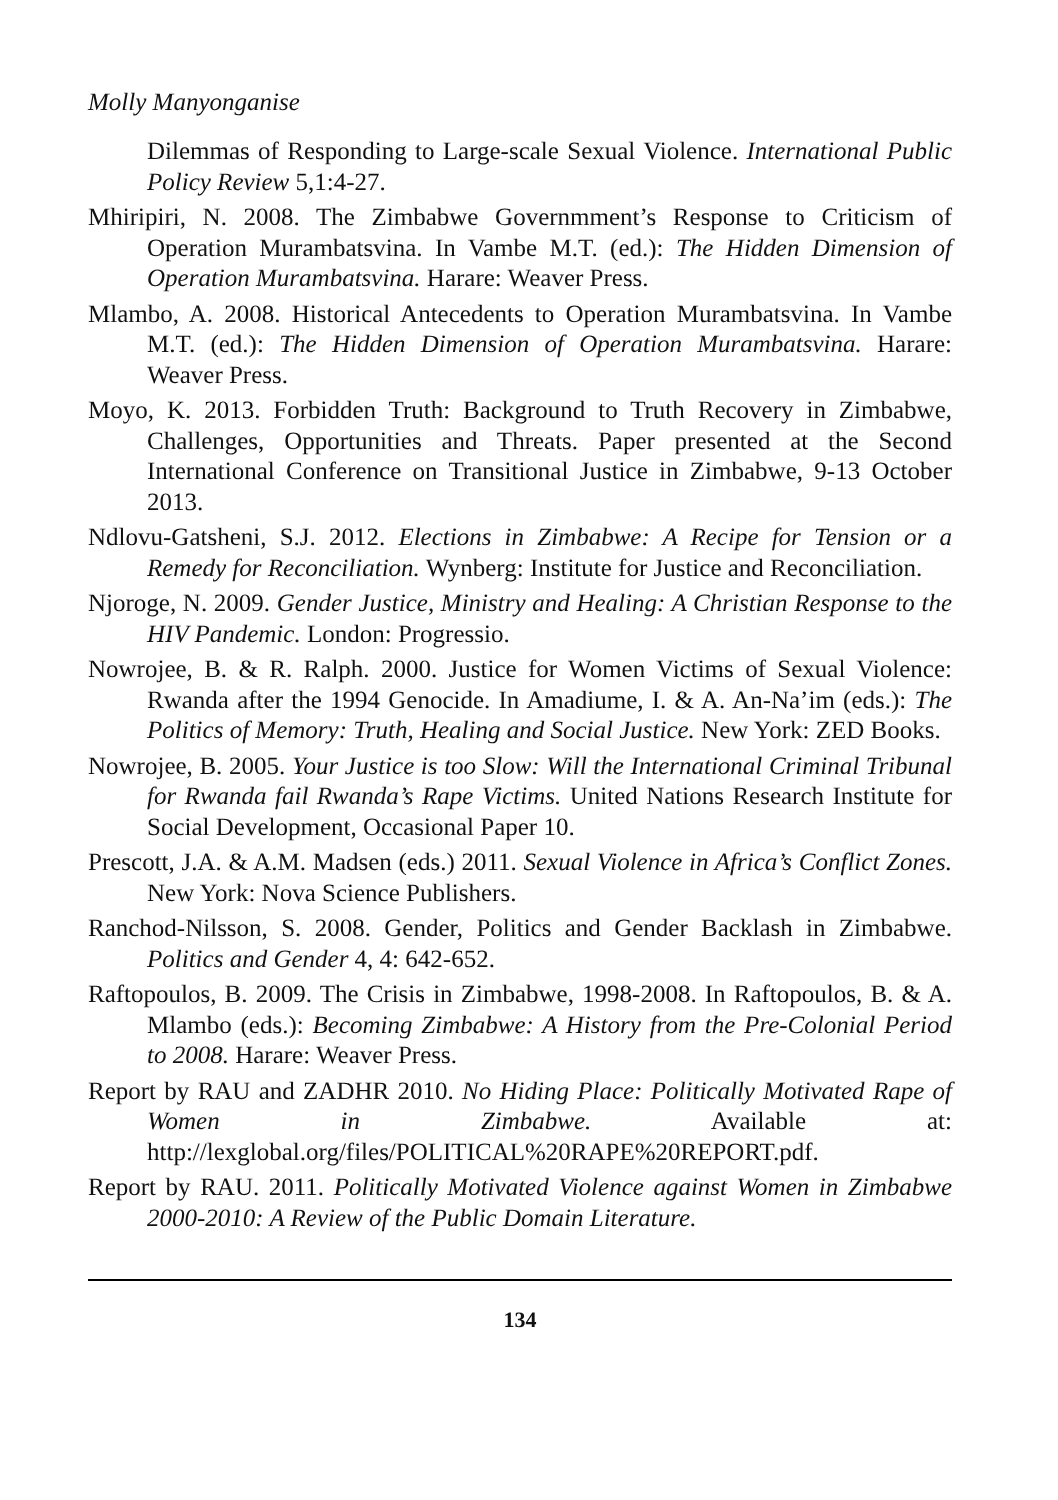Molly Manyonganise
Dilemmas of Responding to Large-scale Sexual Violence. International Public Policy Review 5,1:4-27.
Mhiripiri, N. 2008. The Zimbabwe Governmment’s Response to Criticism of Operation Murambatsvina. In Vambe M.T. (ed.): The Hidden Dimension of Operation Murambatsvina. Harare: Weaver Press.
Mlambo, A. 2008. Historical Antecedents to Operation Murambatsvina. In Vambe M.T. (ed.): The Hidden Dimension of Operation Murambatsvina. Harare: Weaver Press.
Moyo, K. 2013. Forbidden Truth: Background to Truth Recovery in Zimbabwe, Challenges, Opportunities and Threats. Paper presented at the Second International Conference on Transitional Justice in Zimbabwe, 9-13 October 2013.
Ndlovu-Gatsheni, S.J. 2012. Elections in Zimbabwe: A Recipe for Tension or a Remedy for Reconciliation. Wynberg: Institute for Justice and Reconciliation.
Njoroge, N. 2009. Gender Justice, Ministry and Healing: A Christian Response to the HIV Pandemic. London: Progressio.
Nowrojee, B. & R. Ralph. 2000. Justice for Women Victims of Sexual Violence: Rwanda after the 1994 Genocide. In Amadiume, I. & A. An-Na’im (eds.): The Politics of Memory: Truth, Healing and Social Justice. New York: ZED Books.
Nowrojee, B. 2005. Your Justice is too Slow: Will the International Criminal Tribunal for Rwanda fail Rwanda’s Rape Victims. United Nations Research Institute for Social Development, Occasional Paper 10.
Prescott, J.A. & A.M. Madsen (eds.) 2011. Sexual Violence in Africa’s Conflict Zones. New York: Nova Science Publishers.
Ranchod-Nilsson, S. 2008. Gender, Politics and Gender Backlash in Zimbabwe. Politics and Gender 4, 4: 642-652.
Raftopoulos, B. 2009. The Crisis in Zimbabwe, 1998-2008. In Raftopoulos, B. & A. Mlambo (eds.): Becoming Zimbabwe: A History from the Pre-Colonial Period to 2008. Harare: Weaver Press.
Report by RAU and ZADHR 2010. No Hiding Place: Politically Motivated Rape of Women in Zimbabwe. Available at: http://lexglobal.org/files/POLITICAL%20RAPE%20REPORT.pdf.
Report by RAU. 2011. Politically Motivated Violence against Women in Zimbabwe 2000-2010: A Review of the Public Domain Literature.
134